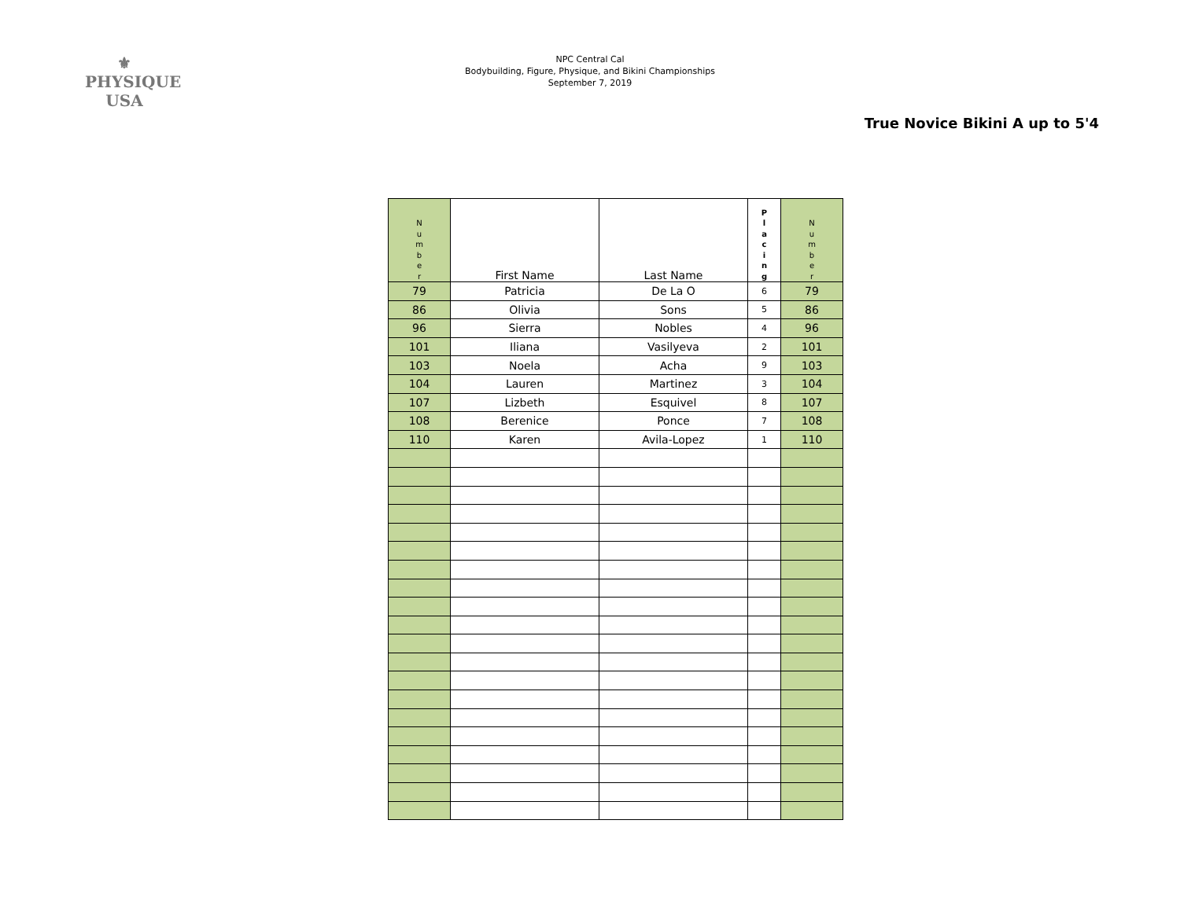⚜
PHYSIQUE
USA
NPC Central Cal
Bodybuilding, Figure, Physique, and Bikini Championships
September 7, 2019
True Novice Bikini A up to 5'4
| N u m b e r | First Name | Last Name | P l a c i n g | N u m b e r |
| --- | --- | --- | --- | --- |
| 79 | Patricia | De La O | 6 | 79 |
| 86 | Olivia | Sons | 5 | 86 |
| 96 | Sierra | Nobles | 4 | 96 |
| 101 | Iliana | Vasilyeva | 2 | 101 |
| 103 | Noela | Acha | 9 | 103 |
| 104 | Lauren | Martinez | 3 | 104 |
| 107 | Lizbeth | Esquivel | 8 | 107 |
| 108 | Berenice | Ponce | 7 | 108 |
| 110 | Karen | Avila-Lopez | 1 | 110 |